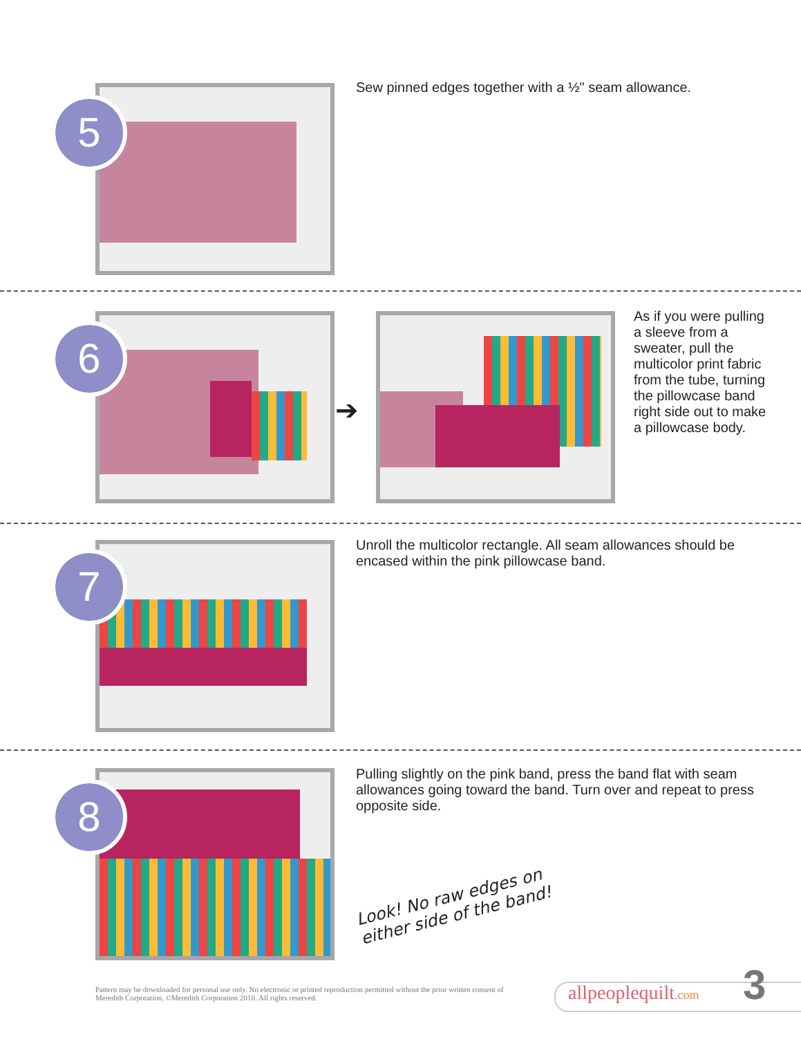5
Sew pinned edges together with a ½" seam allowance.
6
➔
As if you were pulling a sleeve from a sweater, pull the multicolor print fabric from the tube, turning the pillowcase band right side out to make a pillowcase body.
7
Unroll the multicolor rectangle. All seam allowances should be encased within the pink pillowcase band.
8
Pulling slightly on the pink band, press the band flat with seam allowances going toward the band. Turn over and repeat to press opposite side.
Look! No raw edges on either side of the band!
Pattern may be downloaded for personal use only. No electronic or printed reproduction permitted without the prior written consent of Meredith Corporation. ©Meredith Corporation 2010. All rights reserved.
allpeoplequilt.com 3